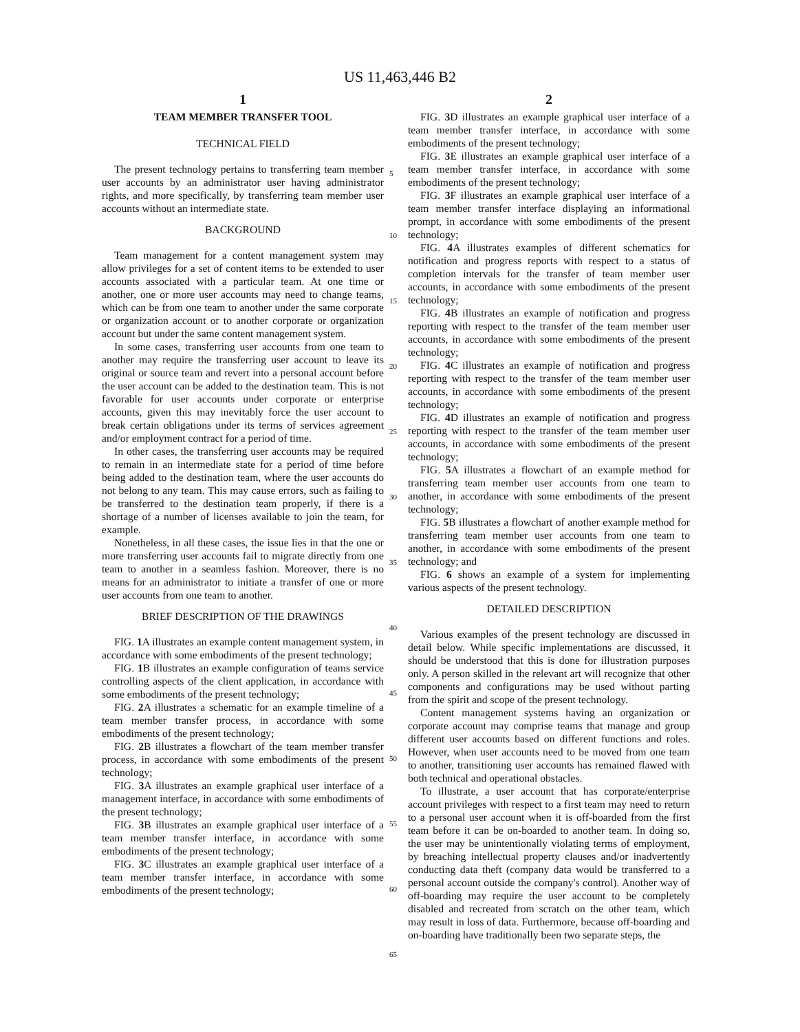US 11,463,446 B2
1
TEAM MEMBER TRANSFER TOOL
TECHNICAL FIELD
The present technology pertains to transferring team member user accounts by an administrator user having administrator rights, and more specifically, by transferring team member user accounts without an intermediate state.
BACKGROUND
Team management for a content management system may allow privileges for a set of content items to be extended to user accounts associated with a particular team. At one time or another, one or more user accounts may need to change teams, which can be from one team to another under the same corporate or organization account or to another corporate or organization account but under the same content management system.
In some cases, transferring user accounts from one team to another may require the transferring user account to leave its original or source team and revert into a personal account before the user account can be added to the destination team. This is not favorable for user accounts under corporate or enterprise accounts, given this may inevitably force the user account to break certain obligations under its terms of services agreement and/or employment contract for a period of time.
In other cases, the transferring user accounts may be required to remain in an intermediate state for a period of time before being added to the destination team, where the user accounts do not belong to any team. This may cause errors, such as failing to be transferred to the destination team properly, if there is a shortage of a number of licenses available to join the team, for example.
Nonetheless, in all these cases, the issue lies in that the one or more transferring user accounts fail to migrate directly from one team to another in a seamless fashion. Moreover, there is no means for an administrator to initiate a transfer of one or more user accounts from one team to another.
BRIEF DESCRIPTION OF THE DRAWINGS
FIG. 1 A illustrates an example content management system, in accordance with some embodiments of the present technology;
FIG. 1 B illustrates an example configuration of teams service controlling aspects of the client application, in accordance with some embodiments of the present technology;
FIG. 2 A illustrates a schematic for an example timeline of a team member transfer process, in accordance with some embodiments of the present technology;
FIG. 2 B illustrates a flowchart of the team member transfer process, in accordance with some embodiments of the present technology;
FIG. 3 A illustrates an example graphical user interface of a management interface, in accordance with some embodiments of the present technology;
FIG. 3 B illustrates an example graphical user interface of a team member transfer interface, in accordance with some embodiments of the present technology;
FIG. 3 C illustrates an example graphical user interface of a team member transfer interface, in accordance with some embodiments of the present technology;
2
FIG. 3 D illustrates an example graphical user interface of a team member transfer interface, in accordance with some embodiments of the present technology;
FIG. 3 E illustrates an example graphical user interface of a team member transfer interface, in accordance with some embodiments of the present technology;
FIG. 3 F illustrates an example graphical user interface of a team member transfer interface displaying an informational prompt, in accordance with some embodiments of the present technology;
FIG. 4 A illustrates examples of different schematics for notification and progress reports with respect to a status of completion intervals for the transfer of team member user accounts, in accordance with some embodiments of the present technology;
FIG. 4 B illustrates an example of notification and progress reporting with respect to the transfer of the team member user accounts, in accordance with some embodiments of the present technology;
FIG. 4 C illustrates an example of notification and progress reporting with respect to the transfer of the team member user accounts, in accordance with some embodiments of the present technology;
FIG. 4 D illustrates an example of notification and progress reporting with respect to the transfer of the team member user accounts, in accordance with some embodiments of the present technology;
FIG. 5 A illustrates a flowchart of an example method for transferring team member user accounts from one team to another, in accordance with some embodiments of the present technology;
FIG. 5 B illustrates a flowchart of another example method for transferring team member user accounts from one team to another, in accordance with some embodiments of the present technology; and
FIG. 6 shows an example of a system for implementing various aspects of the present technology.
DETAILED DESCRIPTION
Various examples of the present technology are discussed in detail below. While specific implementations are discussed, it should be understood that this is done for illustration purposes only. A person skilled in the relevant art will recognize that other components and configurations may be used without parting from the spirit and scope of the present technology.
Content management systems having an organization or corporate account may comprise teams that manage and group different user accounts based on different functions and roles. However, when user accounts need to be moved from one team to another, transitioning user accounts has remained flawed with both technical and operational obstacles.
To illustrate, a user account that has corporate/enterprise account privileges with respect to a first team may need to return to a personal user account when it is off-boarded from the first team before it can be on-boarded to another team. In doing so, the user may be unintentionally violating terms of employment, by breaching intellectual property clauses and/or inadvertently conducting data theft (company data would be transferred to a personal account outside the company's control). Another way of off-boarding may require the user account to be completely disabled and recreated from scratch on the other team, which may result in loss of data. Furthermore, because off-boarding and on-boarding have traditionally been two separate steps, the
5
10
15
20
25
30
35
40
45
50
55
60
65